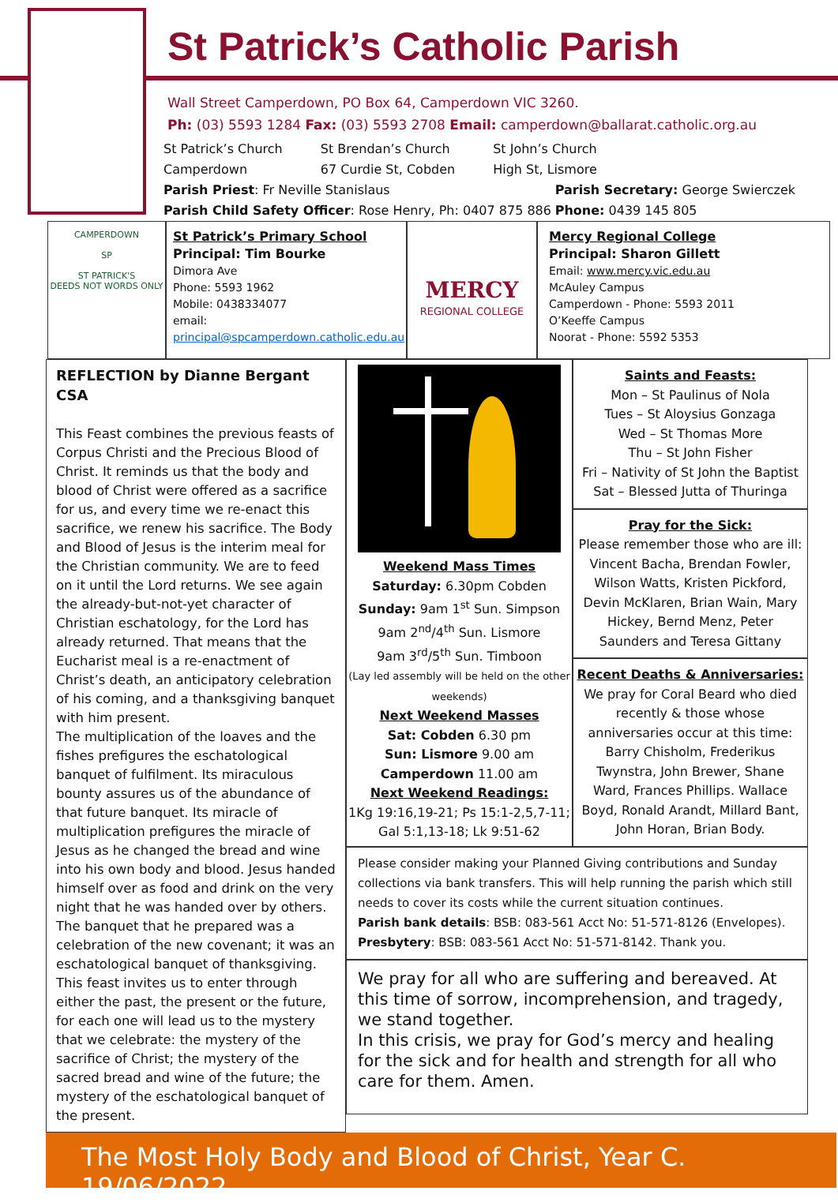St Patrick’s Catholic Parish
Wall Street Camperdown, PO Box 64, Camperdown VIC 3260.
Ph: (03) 5593 1284 Fax: (03) 5593 2708 Email: camperdown@ballarat.catholic.org.au
St Patrick’s Church
Camperdown
St Brendan’s Church
67 Curdie St, Cobden
St John’s Church
High St, Lismore
Parish Priest: Fr Neville Stanislaus
Parish Child Safety Officer: Rose Henry, Ph: 0407 875 886
Parish Secretary: George Swierczek
Phone: 0439 145 805
CAMPERDOWN
SP
ST PATRICK'S
DEEDS NOT WORDS ONLY
St Patrick’s Primary School
Principal: Tim Bourke
Dimora Ave
Phone: 5593 1962
Mobile: 0438334077
email:
principal@spcamperdown.catholic.edu.au
MERCY
REGIONAL COLLEGE
Mercy Regional College
Principal: Sharon Gillett
Email: www.mercy.vic.edu.au
McAuley Campus
Camperdown - Phone: 5593 2011
O’Keeffe Campus
Noorat - Phone: 5592 5353
REFLECTION by Dianne Bergant CSA
This Feast combines the previous feasts of Corpus Christi and the Precious Blood of Christ. It reminds us that the body and blood of Christ were offered as a sacrifice for us, and every time we re-enact this sacrifice, we renew his sacrifice. The Body and Blood of Jesus is the interim meal for the Christian community. We are to feed on it until the Lord returns. We see again the already-but-not-yet character of Christian eschatology, for the Lord has already returned. That means that the Eucharist meal is a re-enactment of Christ’s death, an anticipatory celebration of his coming, and a thanksgiving banquet with him present.
The multiplication of the loaves and the fishes prefigures the eschatological banquet of fulfilment. Its miraculous bounty assures us of the abundance of that future banquet. Its miracle of multiplication prefigures the miracle of Jesus as he changed the bread and wine into his own body and blood. Jesus handed himself over as food and drink on the very night that he was handed over by others. The banquet that he prepared was a celebration of the new covenant; it was an eschatological banquet of thanksgiving. This feast invites us to enter through either the past, the present or the future, for each one will lead us to the mystery that we celebrate: the mystery of the sacrifice of Christ; the mystery of the sacred bread and wine of the future; the mystery of the eschatological banquet of the present.
Weekend Mass Times
Saturday: 6.30pm Cobden
Sunday: 9am 1<sup>st</sup> Sun. Simpson
9am 2<sup>nd</sup>/4<sup>th</sup> Sun. Lismore
9am 3<sup>rd</sup>/5<sup>th</sup> Sun. Timboon
(Lay led assembly will be held on the other weekends)
Next Weekend Masses
Sat: Cobden 6.30 pm
Sun: Lismore 9.00 am
Camperdown 11.00 am
Next Weekend Readings:
1Kg 19:16,19-21; Ps 15:1-2,5,7-11; Gal 5:1,13-18; Lk 9:51-62
Saints and Feasts:
Mon – St Paulinus of Nola
Tues – St Aloysius Gonzaga
Wed – St Thomas More
Thu – St John Fisher
Fri – Nativity of St John the Baptist
Sat – Blessed Jutta of Thuringa
Pray for the Sick:
Please remember those who are ill: Vincent Bacha, Brendan Fowler, Wilson Watts, Kristen Pickford, Devin McKlaren, Brian Wain, Mary Hickey, Bernd Menz, Peter Saunders and Teresa Gittany
Recent Deaths & Anniversaries:
We pray for Coral Beard who died recently & those whose anniversaries occur at this time: Barry Chisholm, Frederikus Twynstra, John Brewer, Shane Ward, Frances Phillips. Wallace Boyd, Ronald Arandt, Millard Bant, John Horan, Brian Body.
Please consider making your Planned Giving contributions and Sunday collections via bank transfers. This will help running the parish which still needs to cover its costs while the current situation continues.
Parish bank details: BSB: 083-561 Acct No: 51-571-8126 (Envelopes).
Presbytery: BSB: 083-561 Acct No: 51-571-8142. Thank you.
We pray for all who are suffering and bereaved. At this time of sorrow, incomprehension, and tragedy, we stand together.
In this crisis, we pray for God’s mercy and healing for the sick and for health and strength for all who care for them. Amen.
The Most Holy Body and Blood of Christ, Year C. 19/06/2022